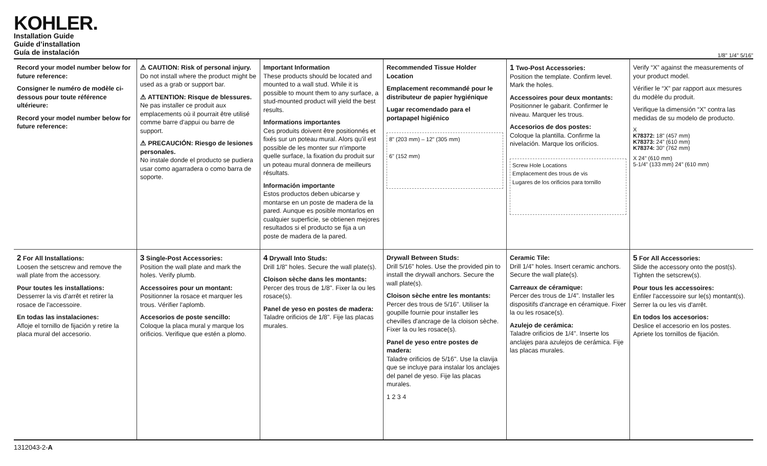KOHLER.
Installation Guide
Guide d’installation
Guía de instalación
1/8" 1/4" 5/16"
Record your model number below for future reference:
Consigner le numéro de modèle ci-dessous pour toute référence ultérieure:
Record your model number below for future reference:
⚠ CAUTION: Risk of personal injury.
Do not install where the product might be used as a grab or support bar.
⚠ ATTENTION: Risque de blessures.
Ne pas installer ce produit aux emplacements où il pourrait être utilisé comme barre d'appui ou barre de support.
⚠ PRECAUCIÓN: Riesgo de lesiones personales.
No instale donde el producto se pudiera usar como agarradera o como barra de soporte.
Important Information
These products should be located and mounted to a wall stud. While it is possible to mount them to any surface, a stud-mounted product will yield the best results.
Informations importantes
Ces produits doivent être positionnés et fixés sur un poteau mural. Alors qu'il est possible de les monter sur n'importe quelle surface, la fixation du produit sur un poteau mural donnera de meilleurs résultats.
Información importante
Estos productos deben ubicarse y montarse en un poste de madera de la pared. Aunque es posible montarlos en cualquier superficie, se obtienen mejores resultados si el producto se fija a un poste de madera de la pared.
Recommended Tissue Holder Location
Emplacement recommandé pour le distributeur de papier hygiénique
Lugar recomendado para el portapapel higiénico
8" (203 mm) – 12" (305 mm)
6" (152 mm)
1 Two-Post Accessories:
Position the template. Confirm level. Mark the holes.
Accessoires pour deux montants:
Positionner le gabarit. Confirmer le niveau. Marquer les trous.
Accesorios de dos postes:
Coloque la plantilla. Confirme la nivelación. Marque los orificios.
Screw Hole Locations
Emplacement des trous de vis
Lugares de los orificios para tornillo
Verify “X” against the measurements of your product model.
Vérifier le “X” par rapport aux mesures du modèle du produit.
Verifique la dimensión “X” contra las medidas de su modelo de producto.
X
K78372: 18" (457 mm)
K78373: 24" (610 mm)
K78374: 30" (762 mm)
X 24" (610 mm)
5-1/4" (133 mm) 24" (610 mm)
2 For All Installations:
Loosen the setscrew and remove the wall plate from the accessory.
Pour toutes les installations:
Desserrer la vis d'arrêt et retirer la rosace de l'accessoire.
En todas las instalaciones:
Afloje el tornillo de fijación y retire la placa mural del accesorio.
3 Single-Post Accessories:
Position the wall plate and mark the holes. Verify plumb.
Accessoires pour un montant:
Positionner la rosace et marquer les trous. Vérifier l'aplomb.
Accesorios de poste sencillo:
Coloque la placa mural y marque los orificios. Verifique que estén a plomo.
4 Drywall Into Studs:
Drill 1/8" holes. Secure the wall plate(s).
Cloison sèche dans les montants:
Percer des trous de 1/8". Fixer la ou les rosace(s).
Panel de yeso en postes de madera:
Taladre orificios de 1/8". Fije las placas murales.
Drywall Between Studs:
Drill 5/16" holes. Use the provided pin to install the drywall anchors. Secure the wall plate(s).
Cloison sèche entre les montants:
Percer des trous de 5/16". Utiliser la goupille fournie pour installer les chevilles d'ancrage de la cloison sèche. Fixer la ou les rosace(s).
Panel de yeso entre postes de madera:
Taladre orificios de 5/16". Use la clavija que se incluye para instalar los anclajes del panel de yeso. Fije las placas murales.
1 2 3 4
Ceramic Tile:
Drill 1/4" holes. Insert ceramic anchors. Secure the wall plate(s).
Carreaux de céramique:
Percer des trous de 1/4". Installer les dispositifs d'ancrage en céramique. Fixer la ou les rosace(s).
Azulejo de cerámica:
Taladre orificios de 1/4". Inserte los anclajes para azulejos de cerámica. Fije las placas murales.
5 For All Accessories:
Slide the accessory onto the post(s). Tighten the setscrew(s).
Pour tous les accessoires:
Enfiler l'accessoire sur le(s) montant(s). Serrer la ou les vis d'arrêt.
En todos los accesorios:
Deslice el accesorio en los postes. Apriete los tornillos de fijación.
1312043-2-A